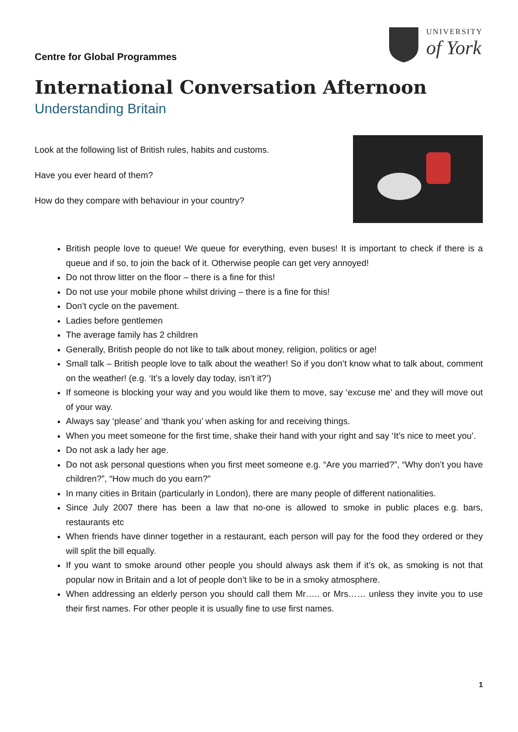Centre for Global Programmes
UNIVERSITY
of York
International Conversation Afternoon
Understanding Britain
Look at the following list of British rules, habits and customs.
Have you ever heard of them?
How do they compare with behaviour in your country?
British people love to queue! We queue for everything, even buses! It is important to check if there is a queue and if so, to join the back of it. Otherwise people can get very annoyed!
Do not throw litter on the floor – there is a fine for this!
Do not use your mobile phone whilst driving – there is a fine for this!
Don’t cycle on the pavement.
Ladies before gentlemen
The average family has 2 children
Generally, British people do not like to talk about money, religion, politics or age!
Small talk – British people love to talk about the weather! So if you don’t know what to talk about, comment on the weather! (e.g. ‘It’s a lovely day today, isn’t it?’)
If someone is blocking your way and you would like them to move, say ‘excuse me’ and they will move out of your way.
Always say ‘please’ and ‘thank you’ when asking for and receiving things.
When you meet someone for the first time, shake their hand with your right and say ‘It’s nice to meet you’.
Do not ask a lady her age.
Do not ask personal questions when you first meet someone e.g. “Are you married?”, “Why don’t you have children?”, “How much do you earn?”
In many cities in Britain (particularly in London), there are many people of different nationalities.
Since July 2007 there has been a law that no-one is allowed to smoke in public places e.g. bars, restaurants etc
When friends have dinner together in a restaurant, each person will pay for the food they ordered or they will split the bill equally.
If you want to smoke around other people you should always ask them if it’s ok, as smoking is not that popular now in Britain and a lot of people don’t like to be in a smoky atmosphere.
When addressing an elderly person you should call them Mr….. or Mrs…… unless they invite you to use their first names. For other people it is usually fine to use first names.
1